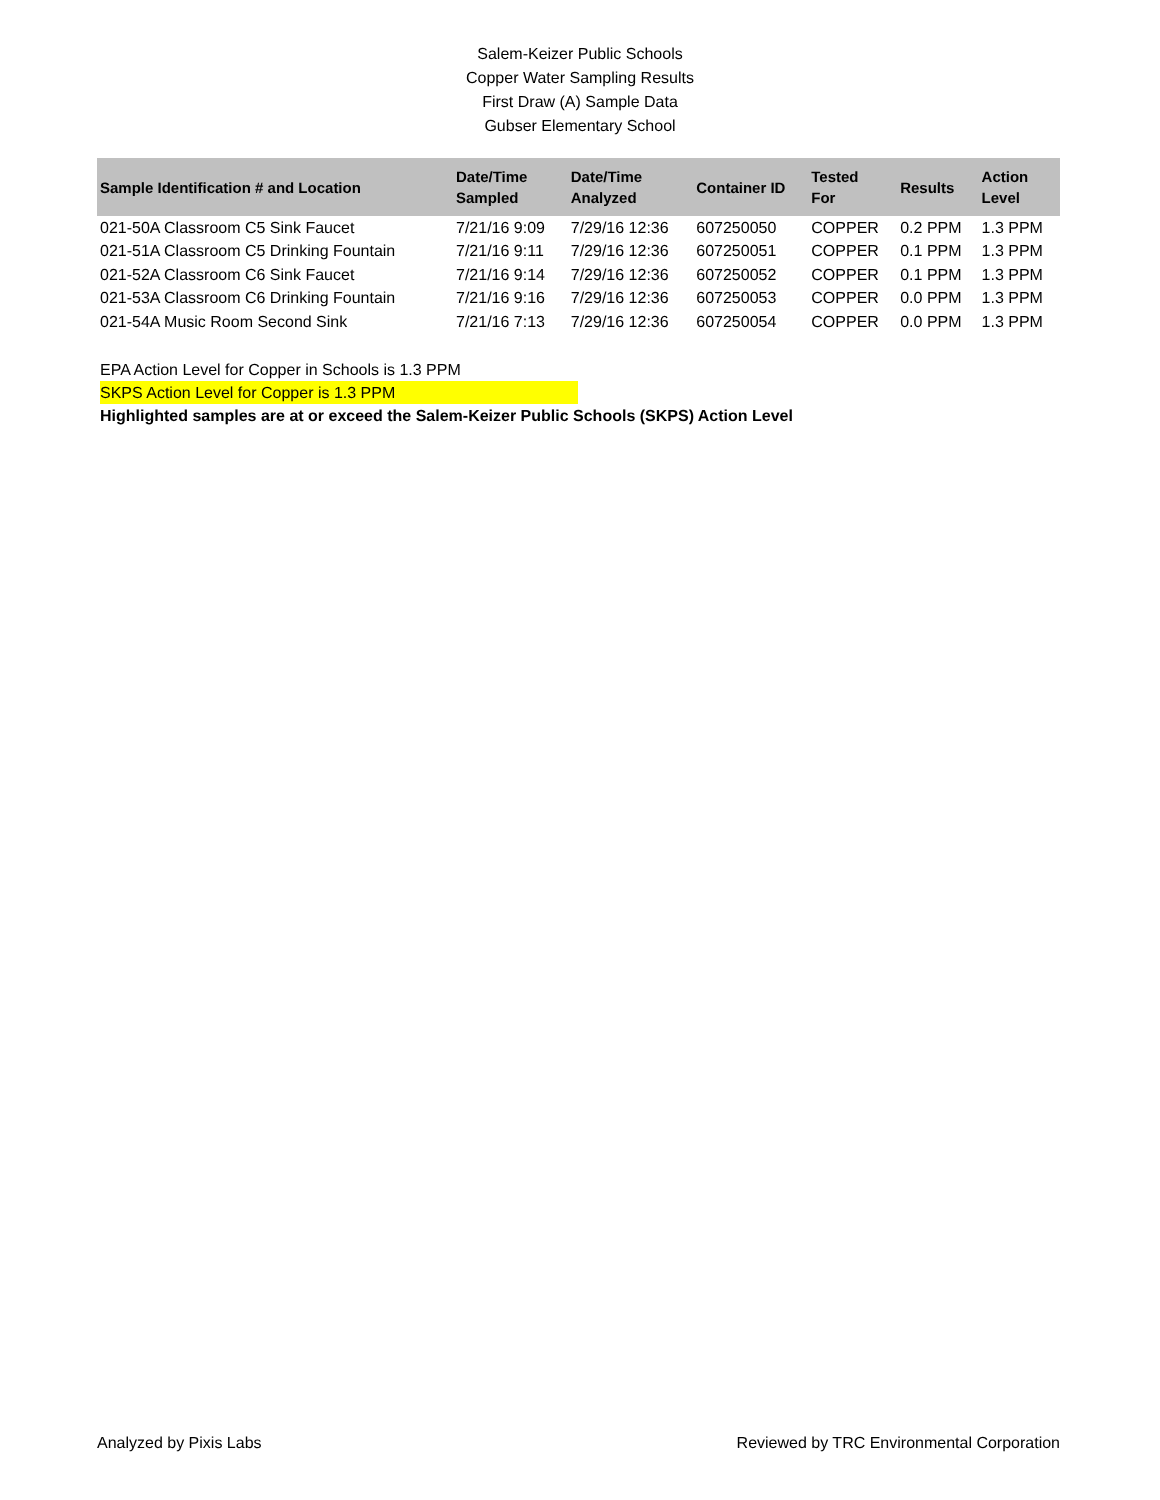Salem-Keizer Public Schools
Copper Water Sampling Results
First Draw (A) Sample Data
Gubser Elementary School
| Sample Identification # and Location | Date/Time Sampled | Date/Time Analyzed | Container ID | Tested For | Results | Action Level |
| --- | --- | --- | --- | --- | --- | --- |
| 021-50A Classroom C5 Sink Faucet | 7/21/16 9:09 | 7/29/16 12:36 | 607250050 | COPPER | 0.2 PPM | 1.3 PPM |
| 021-51A Classroom C5 Drinking Fountain | 7/21/16 9:11 | 7/29/16 12:36 | 607250051 | COPPER | 0.1 PPM | 1.3 PPM |
| 021-52A Classroom C6 Sink Faucet | 7/21/16 9:14 | 7/29/16 12:36 | 607250052 | COPPER | 0.1 PPM | 1.3 PPM |
| 021-53A Classroom C6 Drinking Fountain | 7/21/16 9:16 | 7/29/16 12:36 | 607250053 | COPPER | 0.0 PPM | 1.3 PPM |
| 021-54A Music Room Second Sink | 7/21/16 7:13 | 7/29/16 12:36 | 607250054 | COPPER | 0.0 PPM | 1.3 PPM |
EPA Action Level for Copper in Schools is 1.3 PPM
SKPS Action Level for Copper is 1.3 PPM
Highlighted samples are at or exceed the Salem-Keizer Public Schools (SKPS) Action Level
Analyzed by Pixis Labs Reviewed by TRC Environmental Corporation